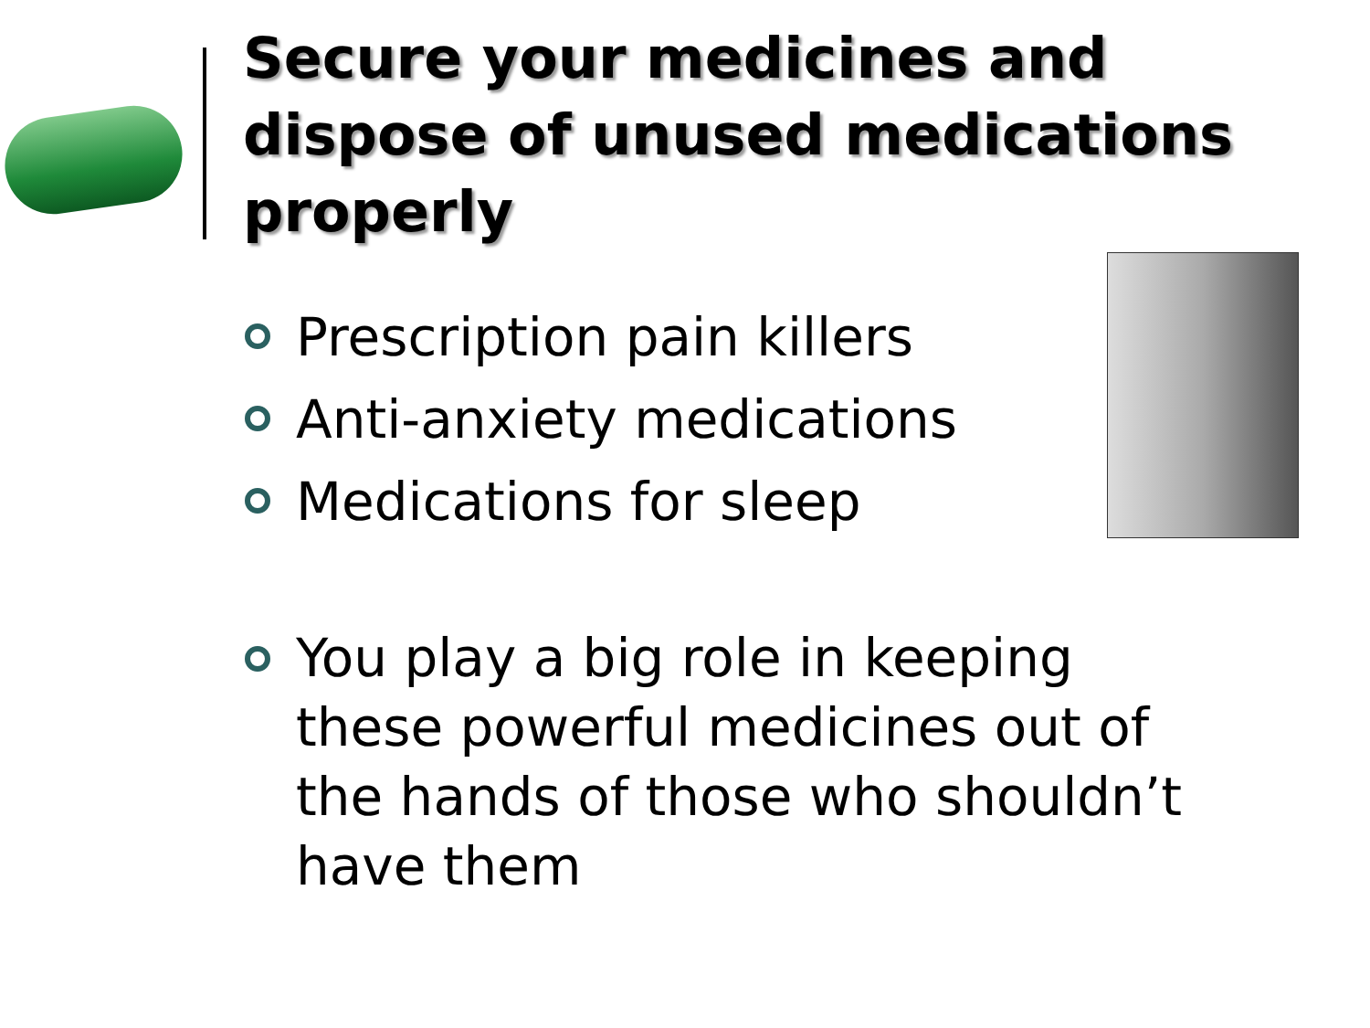Secure your medicines and dispose of unused medications properly
Prescription pain killers
Anti-anxiety medications
Medications for sleep
You play a big role in keeping these powerful medicines out of the hands of those who shouldn’t have them